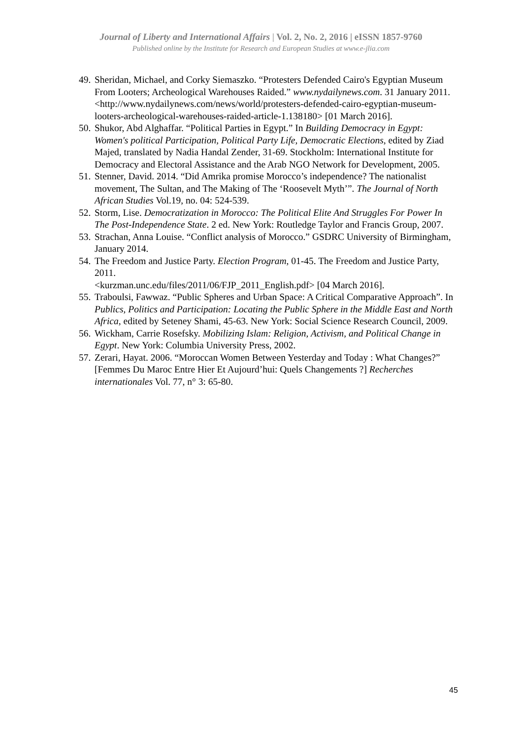Journal of Liberty and International Affairs | Vol. 2, No. 2, 2016 | eISSN 1857-9760
Published online by the Institute for Research and European Studies at www.e-jlia.com
49. Sheridan, Michael, and Corky Siemaszko. “Protesters Defended Cairo's Egyptian Museum From Looters; Archeological Warehouses Raided.” www.nydailynews.com. 31 January 2011.
<http://www.nydailynews.com/news/world/protesters-defended-cairo-egyptian-museum-looters-archeological-warehouses-raided-article-1.138180> [01 March 2016].
50. Shukor, Abd Alghaffar. “Political Parties in Egypt.” In Building Democracy in Egypt: Women's political Participation, Political Party Life, Democratic Elections, edited by Ziad Majed, translated by Nadia Handal Zender, 31-69. Stockholm: International Institute for Democracy and Electoral Assistance and the Arab NGO Network for Development, 2005.
51. Stenner, David. 2014. “Did Amrika promise Morocco’s independence? The nationalist movement, The Sultan, and The Making of The ‘Roosevelt Myth’”. The Journal of North African Studies Vol.19, no. 04: 524-539.
52. Storm, Lise. Democratization in Morocco: The Political Elite And Struggles For Power In The Post-Independence State. 2 ed. New York: Routledge Taylor and Francis Group, 2007.
53. Strachan, Anna Louise. “Conflict analysis of Morocco.” GSDRC University of Birmingham, January 2014.
54. The Freedom and Justice Party. Election Program, 01-45. The Freedom and Justice Party, 2011.
<kurzman.unc.edu/files/2011/06/FJP_2011_English.pdf> [04 March 2016].
55. Traboulsi, Fawwaz. “Public Spheres and Urban Space: A Critical Comparative Approach”. In Publics, Politics and Participation: Locating the Public Sphere in the Middle East and North Africa, edited by Seteney Shami, 45-63. New York: Social Science Research Council, 2009.
56. Wickham, Carrie Rosefsky. Mobilizing Islam: Religion, Activism, and Political Change in Egypt. New York: Columbia University Press, 2002.
57. Zerari, Hayat. 2006. “Moroccan Women Between Yesterday and Today : What Changes?” [Femmes Du Maroc Entre Hier Et Aujourd’hui: Quels Changements ?] Recherches internationales Vol. 77, n° 3: 65-80.
45